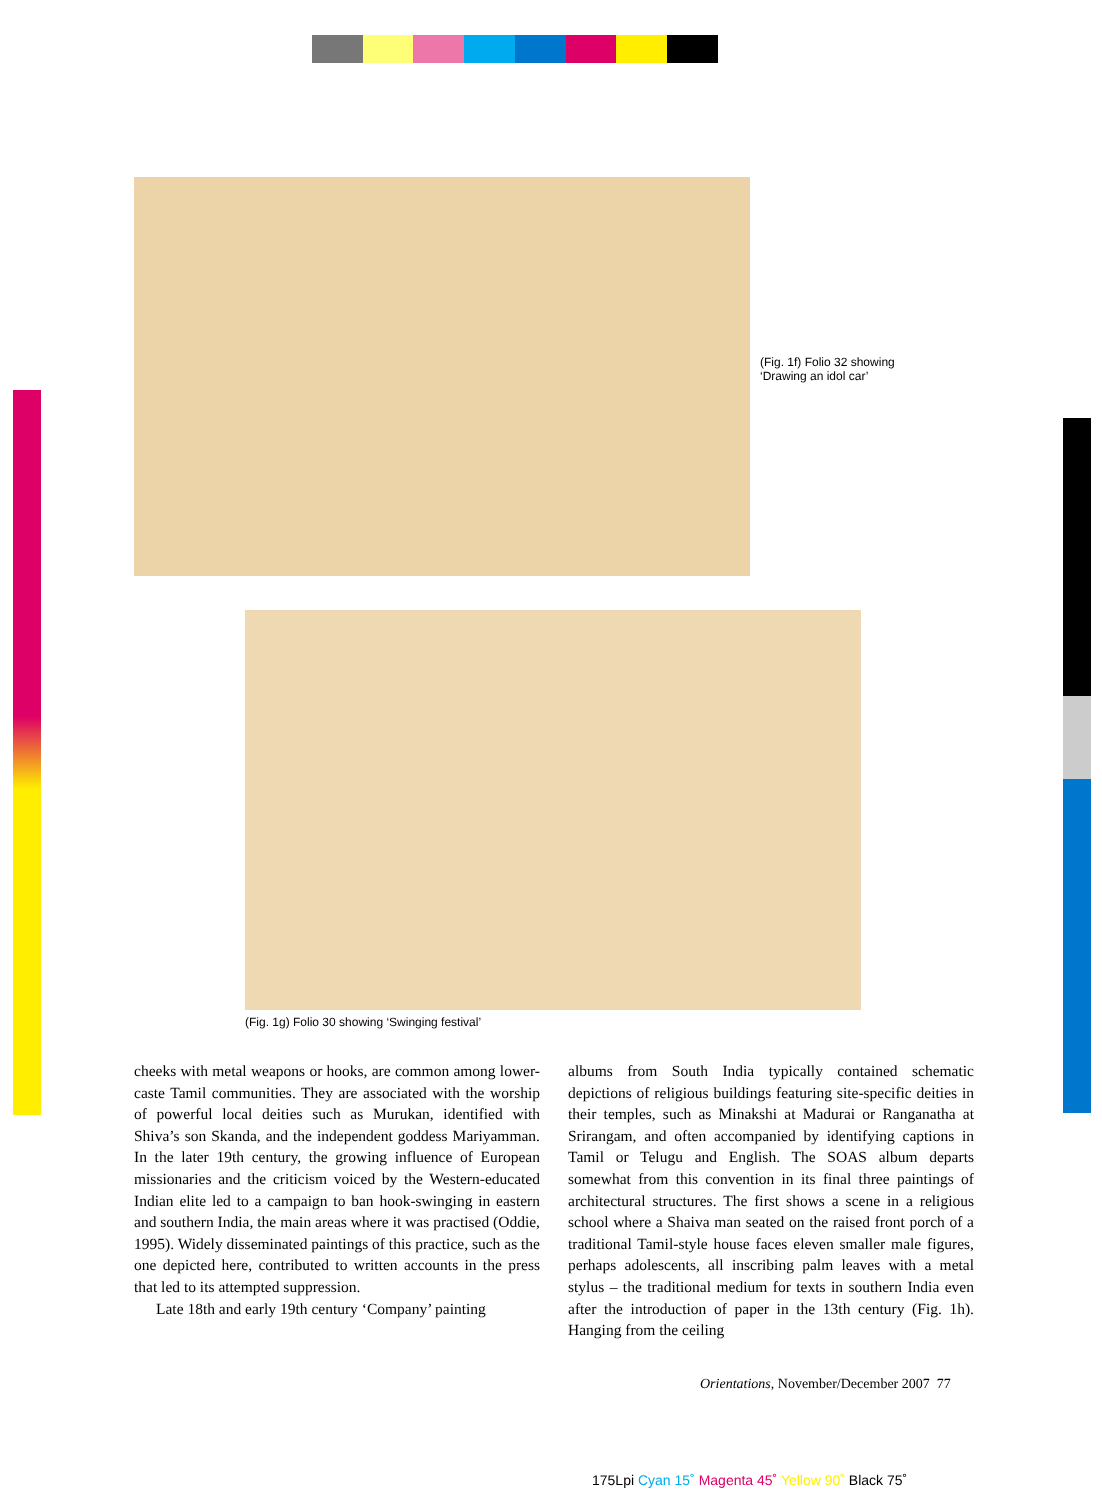(Fig. 1f) Folio 32 showing
‘Drawing an idol car’
(Fig. 1g) Folio 30 showing ‘Swinging festival’
cheeks with metal weapons or hooks, are common among lower-caste Tamil communities. They are associated with the worship of powerful local deities such as Murukan, identified with Shiva’s son Skanda, and the independent goddess Mariyamman. In the later 19th century, the growing influence of European missionaries and the criticism voiced by the Western-educated Indian elite led to a campaign to ban hook-swinging in eastern and southern India, the main areas where it was practised (Oddie, 1995). Widely disseminated paintings of this practice, such as the one depicted here, contributed to written accounts in the press that led to its attempted suppression.
Late 18th and early 19th century ‘Company’ painting
albums from South India typically contained schematic depictions of religious buildings featuring site-specific deities in their temples, such as Minakshi at Madurai or Ranganatha at Srirangam, and often accompanied by identifying captions in Tamil or Telugu and English. The SOAS album departs somewhat from this convention in its final three paintings of architectural structures. The first shows a scene in a religious school where a Shaiva man seated on the raised front porch of a traditional Tamil-style house faces eleven smaller male figures, perhaps adolescents, all inscribing palm leaves with a metal stylus – the traditional medium for texts in southern India even after the introduction of paper in the 13th century (Fig. 1h). Hanging from the ceiling
Orientations, November/December 2007 77
175Lpi Cyan 15˚ Magenta 45˚ Yellow 90˚ Black 75˚